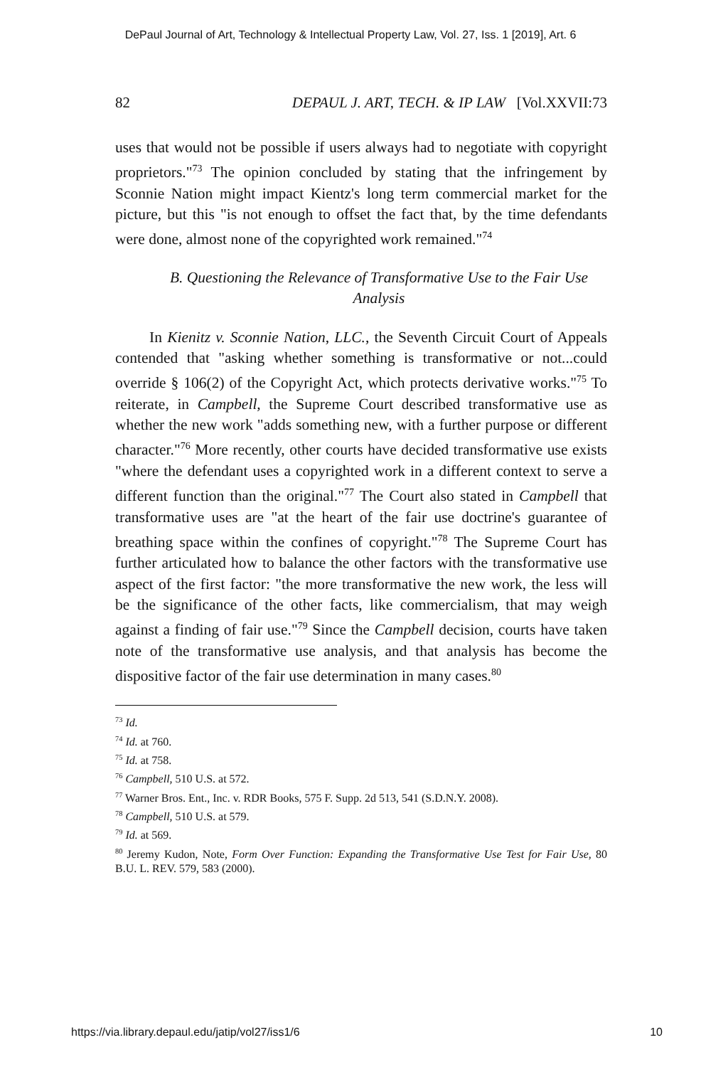DePaul Journal of Art, Technology & Intellectual Property Law, Vol. 27, Iss. 1 [2019], Art. 6
82 DEPAUL J. ART, TECH. & IP LAW [Vol.XXVII:73
uses that would not be possible if users always had to negotiate with copyright proprietors."<sup>73</sup> The opinion concluded by stating that the infringement by Sconnie Nation might impact Kientz's long term commercial market for the picture, but this "is not enough to offset the fact that, by the time defendants were done, almost none of the copyrighted work remained."<sup>74</sup>
B. Questioning the Relevance of Transformative Use to the Fair Use Analysis
In Kienitz v. Sconnie Nation, LLC., the Seventh Circuit Court of Appeals contended that "asking whether something is transformative or not...could override § 106(2) of the Copyright Act, which protects derivative works."<sup>75</sup> To reiterate, in Campbell, the Supreme Court described transformative use as whether the new work "adds something new, with a further purpose or different character."<sup>76</sup> More recently, other courts have decided transformative use exists "where the defendant uses a copyrighted work in a different context to serve a different function than the original."<sup>77</sup> The Court also stated in Campbell that transformative uses are "at the heart of the fair use doctrine's guarantee of breathing space within the confines of copyright."<sup>78</sup> The Supreme Court has further articulated how to balance the other factors with the transformative use aspect of the first factor: "the more transformative the new work, the less will be the significance of the other facts, like commercialism, that may weigh against a finding of fair use."<sup>79</sup> Since the Campbell decision, courts have taken note of the transformative use analysis, and that analysis has become the dispositive factor of the fair use determination in many cases.<sup>80</sup>
<sup>73</sup> Id.
<sup>74</sup> Id. at 760.
<sup>75</sup> Id. at 758.
<sup>76</sup> Campbell, 510 U.S. at 572.
<sup>77</sup> Warner Bros. Ent., Inc. v. RDR Books, 575 F. Supp. 2d 513, 541 (S.D.N.Y. 2008).
<sup>78</sup> Campbell, 510 U.S. at 579.
<sup>79</sup> Id. at 569.
<sup>80</sup> Jeremy Kudon, Note, Form Over Function: Expanding the Transformative Use Test for Fair Use, 80 B.U. L. REV. 579, 583 (2000).
https://via.library.depaul.edu/jatip/vol27/iss1/6 10